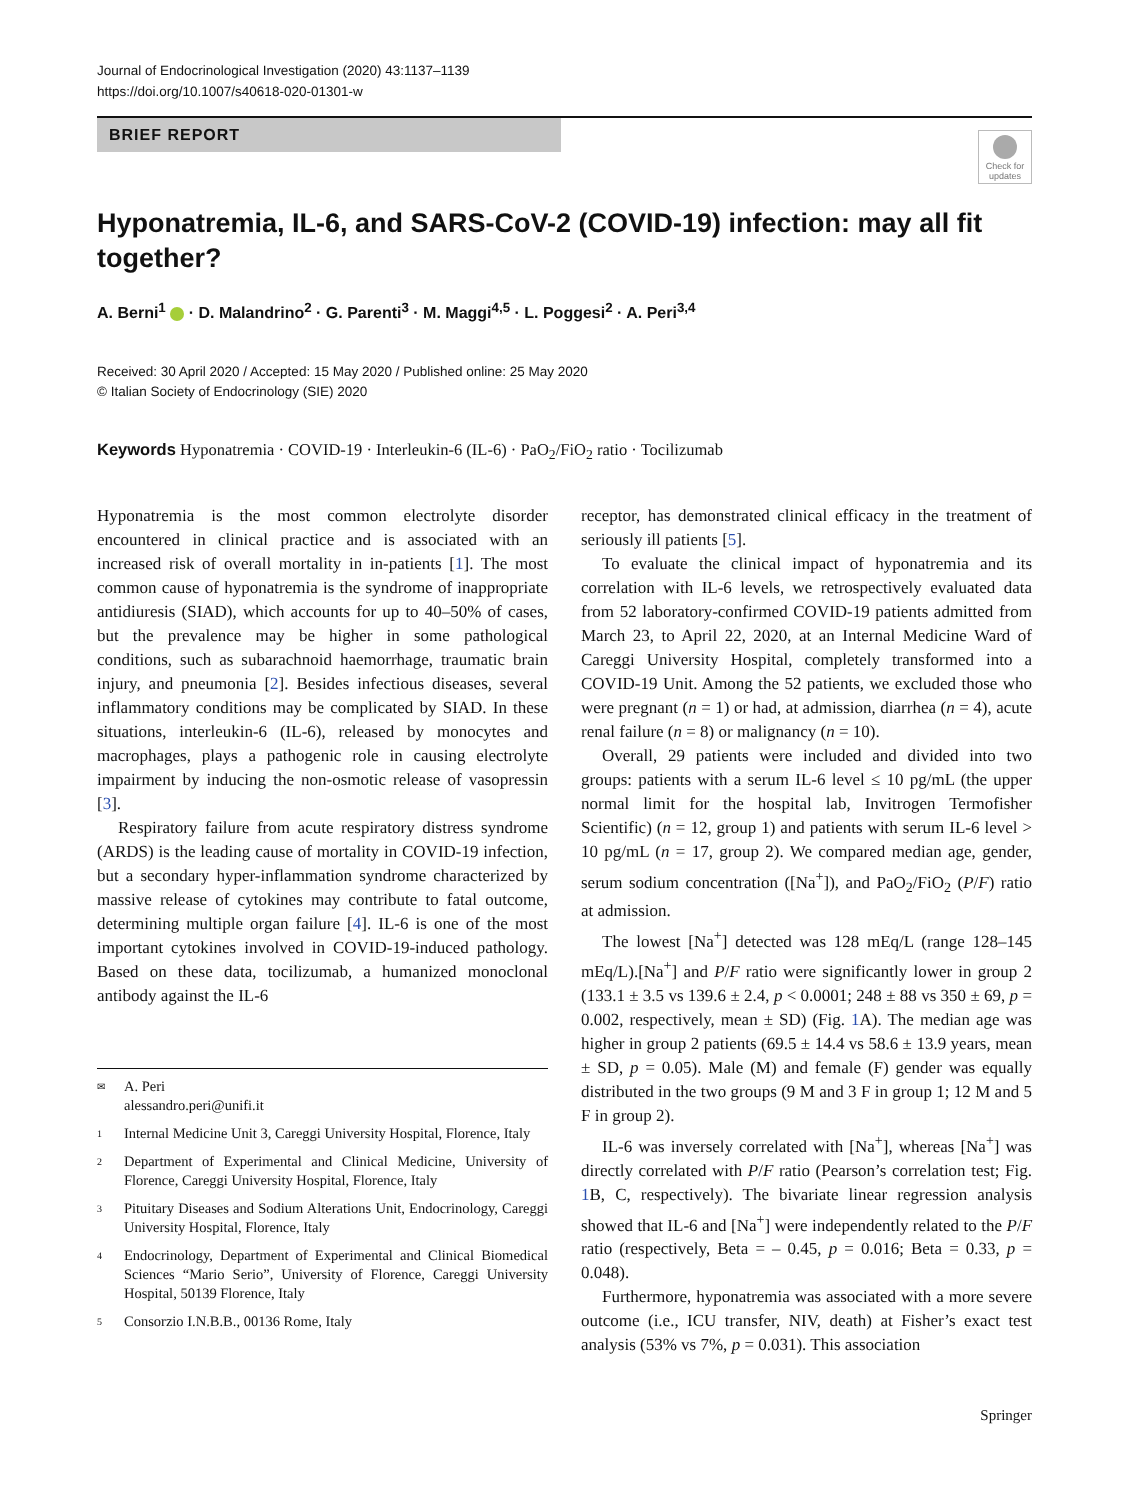Journal of Endocrinological Investigation (2020) 43:1137–1139
https://doi.org/10.1007/s40618-020-01301-w
BRIEF REPORT
Check for updates
Hyponatremia, IL-6, and SARS-CoV-2 (COVID-19) infection: may all fit together?
A. Berni<sup>1</sup> · D. Malandrino<sup>2</sup> · G. Parenti<sup>3</sup> · M. Maggi<sup>4,5</sup> · L. Poggesi<sup>2</sup> · A. Peri<sup>3,4</sup>
Received: 30 April 2020 / Accepted: 15 May 2020 / Published online: 25 May 2020
© Italian Society of Endocrinology (SIE) 2020
Keywords Hyponatremia · COVID-19 · Interleukin-6 (IL-6) · PaO<sub>2</sub>/FiO<sub>2</sub> ratio · Tocilizumab
Hyponatremia is the most common electrolyte disorder encountered in clinical practice and is associated with an increased risk of overall mortality in in-patients [1]. The most common cause of hyponatremia is the syndrome of inappropriate antidiuresis (SIAD), which accounts for up to 40–50% of cases, but the prevalence may be higher in some pathological conditions, such as subarachnoid haemorrhage, traumatic brain injury, and pneumonia [2]. Besides infectious diseases, several inflammatory conditions may be complicated by SIAD. In these situations, interleukin-6 (IL-6), released by monocytes and macrophages, plays a pathogenic role in causing electrolyte impairment by inducing the non-osmotic release of vasopressin [3].
Respiratory failure from acute respiratory distress syndrome (ARDS) is the leading cause of mortality in COVID-19 infection, but a secondary hyper-inflammation syndrome characterized by massive release of cytokines may contribute to fatal outcome, determining multiple organ failure [4]. IL-6 is one of the most important cytokines involved in COVID-19-induced pathology. Based on these data, tocilizumab, a humanized monoclonal antibody against the IL-6
✉ A. Peri
alessandro.peri@unifi.it
1 Internal Medicine Unit 3, Careggi University Hospital, Florence, Italy
2 Department of Experimental and Clinical Medicine, University of Florence, Careggi University Hospital, Florence, Italy
3 Pituitary Diseases and Sodium Alterations Unit, Endocrinology, Careggi University Hospital, Florence, Italy
4 Endocrinology, Department of Experimental and Clinical Biomedical Sciences “Mario Serio”, University of Florence, Careggi University Hospital, 50139 Florence, Italy
5 Consorzio I.N.B.B., 00136 Rome, Italy
receptor, has demonstrated clinical efficacy in the treatment of seriously ill patients [5].
To evaluate the clinical impact of hyponatremia and its correlation with IL-6 levels, we retrospectively evaluated data from 52 laboratory-confirmed COVID-19 patients admitted from March 23, to April 22, 2020, at an Internal Medicine Ward of Careggi University Hospital, completely transformed into a COVID-19 Unit. Among the 52 patients, we excluded those who were pregnant (n = 1) or had, at admission, diarrhea (n = 4), acute renal failure (n = 8) or malignancy (n = 10).
Overall, 29 patients were included and divided into two groups: patients with a serum IL-6 level ≤ 10 pg/mL (the upper normal limit for the hospital lab, Invitrogen Termofisher Scientific) (n = 12, group 1) and patients with serum IL-6 level > 10 pg/mL (n = 17, group 2). We compared median age, gender, serum sodium concentration ([Na<sup>+</sup>]), and PaO<sub>2</sub>/FiO<sub>2</sub> (P/F) ratio at admission.
The lowest [Na<sup>+</sup>] detected was 128 mEq/L (range 128–145 mEq/L).[Na<sup>+</sup>] and P/F ratio were significantly lower in group 2 (133.1 ± 3.5 vs 139.6 ± 2.4, p < 0.0001; 248 ± 88 vs 350 ± 69, p = 0.002, respectively, mean ± SD) (Fig. 1 A). The median age was higher in group 2 patients (69.5 ± 14.4 vs 58.6 ± 13.9 years, mean ± SD, p = 0.05). Male (M) and female (F) gender was equally distributed in the two groups (9 M and 3 F in group 1; 12 M and 5 F in group 2).
IL-6 was inversely correlated with [Na<sup>+</sup>], whereas [Na<sup>+</sup>] was directly correlated with P/F ratio (Pearson’s correlation test; Fig. 1 B, C, respectively). The bivariate linear regression analysis showed that IL-6 and [Na<sup>+</sup>] were independently related to the P/F ratio (respectively, Beta = – 0.45, p = 0.016; Beta = 0.33, p = 0.048).
Furthermore, hyponatremia was associated with a more severe outcome (i.e., ICU transfer, NIV, death) at Fisher’s exact test analysis (53% vs 7%, p = 0.031). This association
Springer